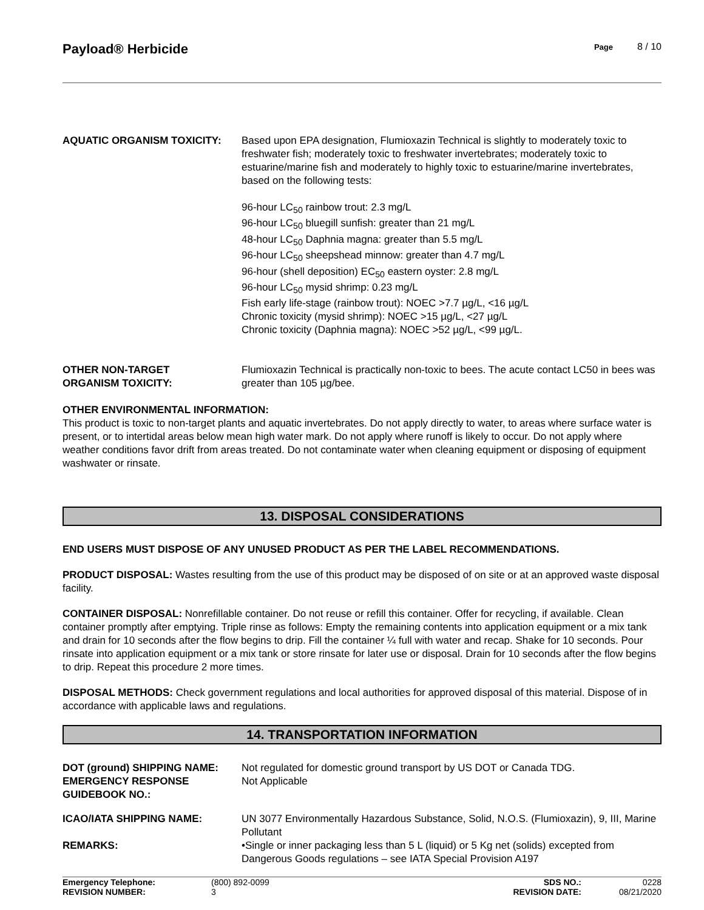Payload® Herbicide
Page 8 / 10
| AQUATIC ORGANISM TOXICITY: | Based upon EPA designation, Flumioxazin Technical is slightly to moderately toxic to freshwater fish; moderately toxic to freshwater invertebrates; moderately toxic to estuarine/marine fish and moderately to highly toxic to estuarine/marine invertebrates, based on the following tests: 96-hour LC<sub>50</sub> rainbow trout: 2.3 mg/L 96-hour LC<sub>50</sub> bluegill sunfish: greater than 21 mg/L 48-hour LC<sub>50</sub> Daphnia magna: greater than 5.5 mg/L 96-hour LC<sub>50</sub> sheepshead minnow: greater than 4.7 mg/L 96-hour (shell deposition) EC<sub>50</sub> eastern oyster: 2.8 mg/L 96-hour LC<sub>50</sub> mysid shrimp: 0.23 mg/L Fish early life-stage (rainbow trout): NOEC >7.7 µg/L, <16 µg/L Chronic toxicity (mysid shrimp): NOEC >15 µg/L, <27 µg/L Chronic toxicity (Daphnia magna): NOEC >52 µg/L, <99 µg/L. |
| OTHER NON-TARGET ORGANISM TOXICITY: | Flumioxazin Technical is practically non-toxic to bees. The acute contact LC50 in bees was greater than 105 µg/bee. |
OTHER ENVIRONMENTAL INFORMATION:
This product is toxic to non-target plants and aquatic invertebrates. Do not apply directly to water, to areas where surface water is present, or to intertidal areas below mean high water mark. Do not apply where runoff is likely to occur. Do not apply where weather conditions favor drift from areas treated. Do not contaminate water when cleaning equipment or disposing of equipment washwater or rinsate.
13. DISPOSAL CONSIDERATIONS
END USERS MUST DISPOSE OF ANY UNUSED PRODUCT AS PER THE LABEL RECOMMENDATIONS.
PRODUCT DISPOSAL: Wastes resulting from the use of this product may be disposed of on site or at an approved waste disposal facility.
CONTAINER DISPOSAL: Nonrefillable container. Do not reuse or refill this container. Offer for recycling, if available. Clean container promptly after emptying. Triple rinse as follows: Empty the remaining contents into application equipment or a mix tank and drain for 10 seconds after the flow begins to drip. Fill the container ¼ full with water and recap. Shake for 10 seconds. Pour rinsate into application equipment or a mix tank or store rinsate for later use or disposal. Drain for 10 seconds after the flow begins to drip. Repeat this procedure 2 more times.
DISPOSAL METHODS: Check government regulations and local authorities for approved disposal of this material. Dispose of in accordance with applicable laws and regulations.
14. TRANSPORTATION INFORMATION
| DOT (ground) SHIPPING NAME: | Not regulated for domestic ground transport by US DOT or Canada TDG. |
| EMERGENCY RESPONSE GUIDEBOOK NO.: | Not Applicable |
| ICAO/IATA SHIPPING NAME: | UN 3077 Environmentally Hazardous Substance, Solid, N.O.S. (Flumioxazin), 9, III, Marine Pollutant |
| REMARKS: | •Single or inner packaging less than 5 L (liquid) or 5 Kg net (solids) excepted from Dangerous Goods regulations – see IATA Special Provision A197 |
Emergency Telephone: (800) 892-0099 SDS NO.: 0228 REVISION NUMBER: 3 REVISION DATE: 08/21/2020